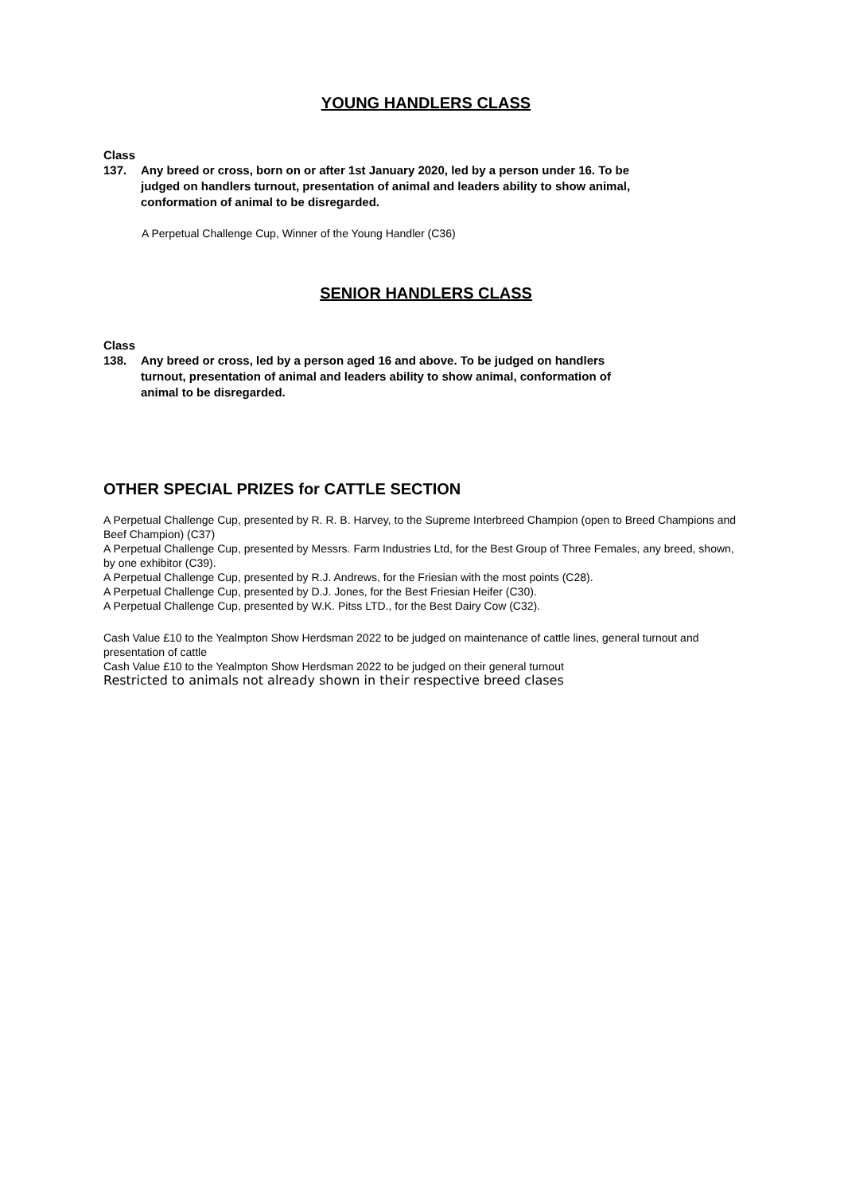YOUNG HANDLERS CLASS
Class
137. Any breed or cross, born on or after 1st January 2020, led by a person under 16. To be judged on handlers turnout, presentation of animal and leaders ability to show animal, conformation of animal to be disregarded.
A Perpetual Challenge Cup, Winner of the Young Handler (C36)
SENIOR HANDLERS CLASS
Class
138. Any breed or cross, led by a person aged 16 and above. To be judged on handlers turnout, presentation of animal and leaders ability to show animal, conformation of animal to be disregarded.
OTHER SPECIAL PRIZES for CATTLE SECTION
A Perpetual Challenge Cup, presented by R. R. B. Harvey, to the Supreme Interbreed Champion (open to Breed Champions and Beef Champion) (C37)
A Perpetual Challenge Cup, presented by Messrs. Farm Industries Ltd, for the Best Group of Three Females, any breed, shown, by one exhibitor (C39).
A Perpetual Challenge Cup, presented by R.J. Andrews, for the Friesian with the most points (C28).
A Perpetual Challenge Cup, presented by D.J. Jones, for the Best Friesian Heifer (C30).
A Perpetual Challenge Cup, presented by W.K. Pitss LTD., for the Best Dairy Cow (C32).
Cash Value £10 to the Yealmpton Show Herdsman 2022 to be judged on maintenance of cattle lines, general turnout and presentation of cattle
Cash Value £10 to the Yealmpton Show Herdsman 2022 to be judged on their general turnout
Restricted to animals not already shown in their respective breed clases